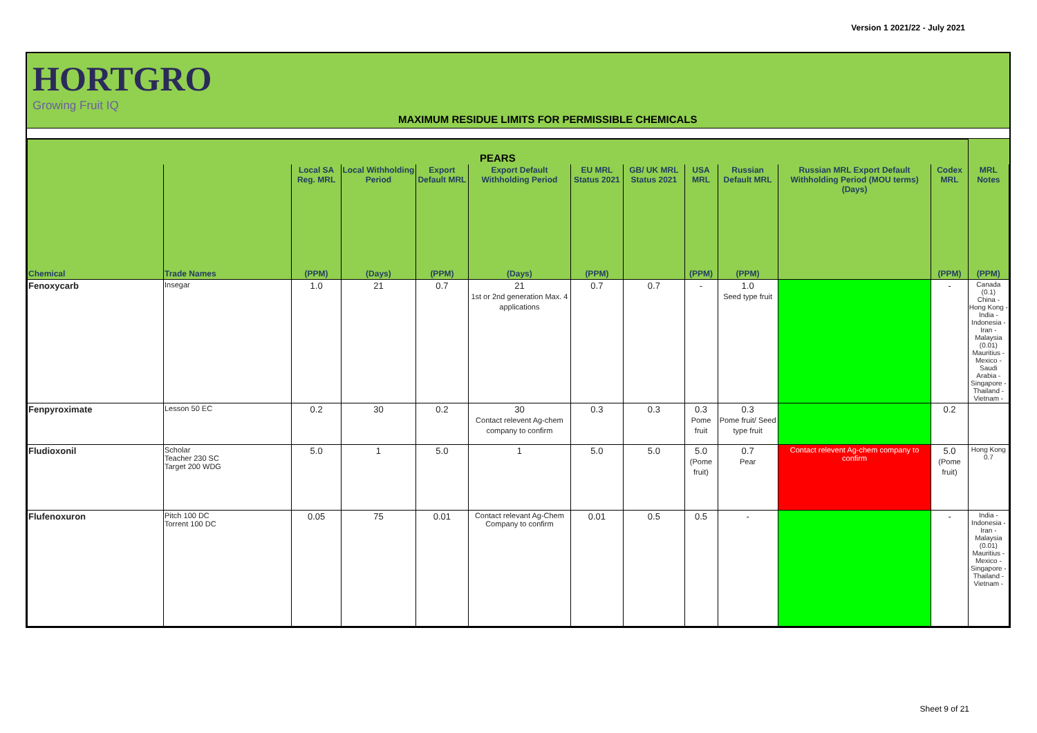Version 1 2021/22 - July 2021
HORTGRO
Growing Fruit IQ
MAXIMUM RESIDUE LIMITS FOR PERMISSIBLE CHEMICALS
| PEARS | | | | | | | | | | | | |
| --- | --- | --- | --- | --- | --- | --- | --- | --- | --- | --- | --- | --- |
| | | Local SA Reg. MRL | Local Withholding Period | Export Default MRL | Export Default Withholding Period | EU MRL Status 2021 | GB/ UK MRL Status 2021 | USA MRL | Russian Default MRL | Russian MRL Export Default Withholding Period (MOU terms) (Days) | Codex MRL | MRL Notes |
| Chemical | Trade Names | (PPM) | (Days) | (PPM) | (Days) | (PPM) | | (PPM) | (PPM) | | (PPM) | (PPM) |
| Fenoxycarb | Insegar | 1.0 | 21 | 0.7 | 21 1st or 2nd generation Max. 4 applications | 0.7 | 0.7 | - | 1.0 Seed type fruit | | - | Canada (0.1) China - Hong Kong - India - Indonesia - Iran - Malaysia (0.01) Mauritius - Mexico - Saudi Arabia - Singapore - Thailand - Vietnam - |
| Fenpyroximate | Lesson 50 EC | 0.2 | 30 | 0.2 | 30 Contact relevent Ag-chem company to confirm | 0.3 | 0.3 | 0.3 Pome fruit | 0.3 Pome fruit/ Seed type fruit | | 0.2 | |
| Fludioxonil | Scholar Teacher 230 SC Target 200 WDG | 5.0 | 1 | 5.0 | 1 | 5.0 | 5.0 | 5.0 (Pome fruit) | 0.7 Pear | Contact relevent Ag-chem company to confirm | 5.0 (Pome fruit) | Hong Kong 0.7 |
| Flufenoxuron | Pitch 100 DC Torrent 100 DC | 0.05 | 75 | 0.01 | Contact relevant Ag-Chem Company to confirm | 0.01 | 0.5 | 0.5 | - | | - | India - Indonesia - Iran - Malaysia (0.01) Mauritius - Mexico - Singapore - Thailand - Vietnam - |
Sheet 9 of 21